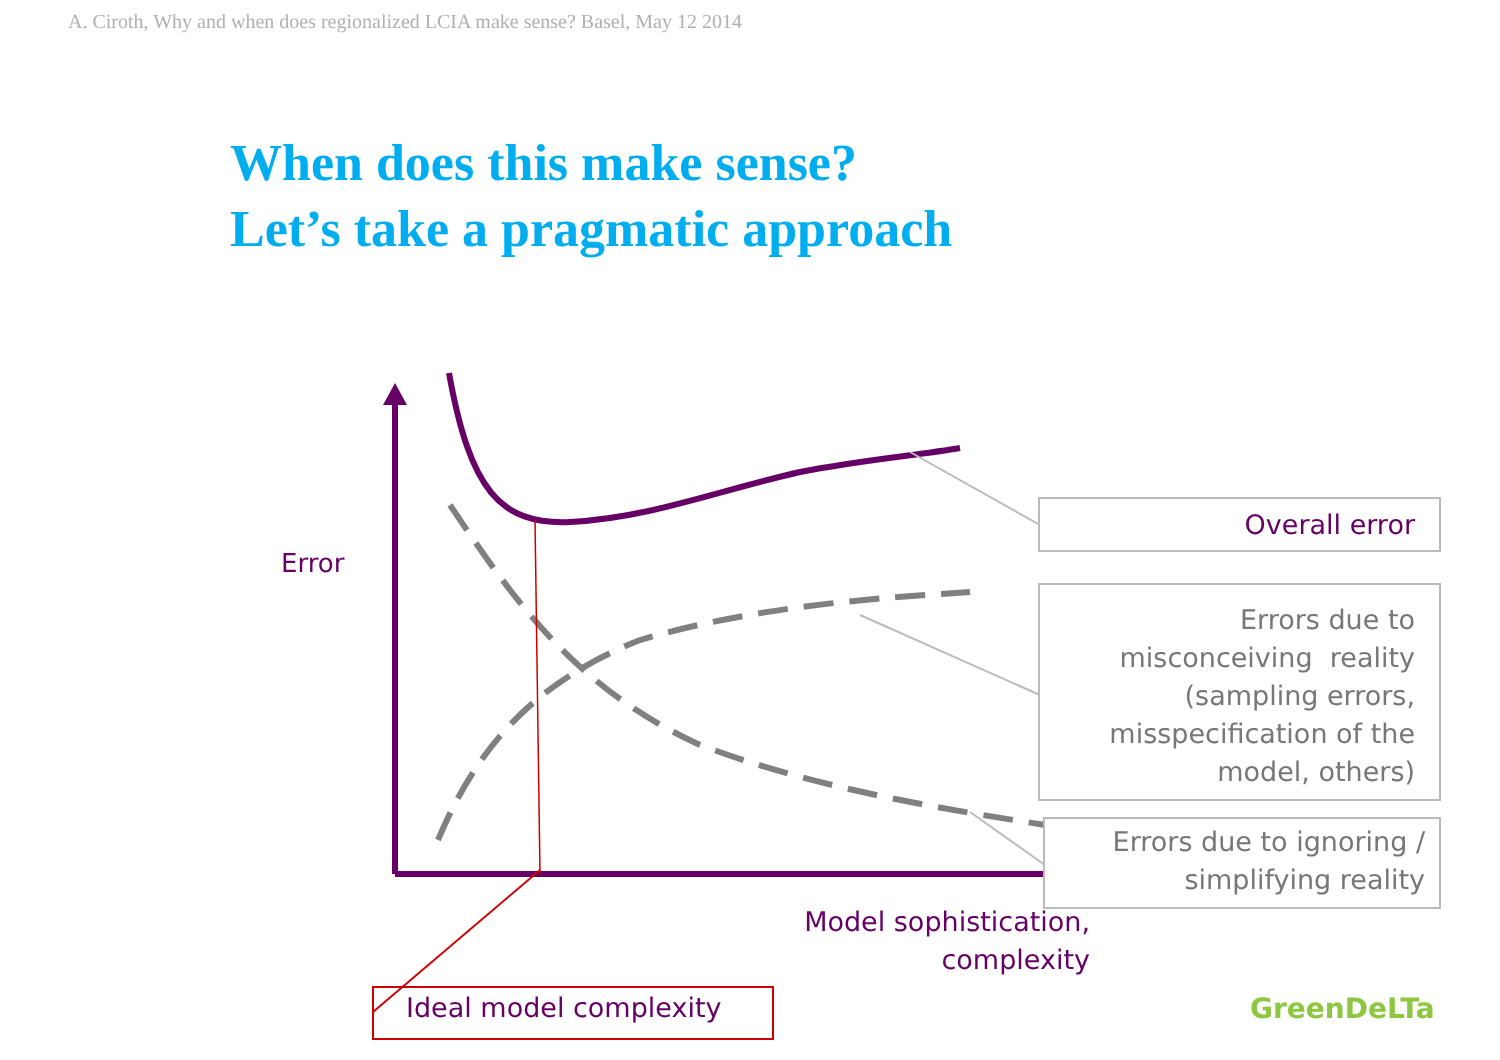A. Ciroth, Why and when does regionalized LCIA make sense? Basel, May 12 2014
When does this make sense?
Let’s take a pragmatic approach
Error
Overall error
Errors due to misconceiving reality (sampling errors, misspecification of the model, others)
Errors due to ignoring / simplifying reality
Model sophistication, complexity
Ideal model complexity GreenDeLTa